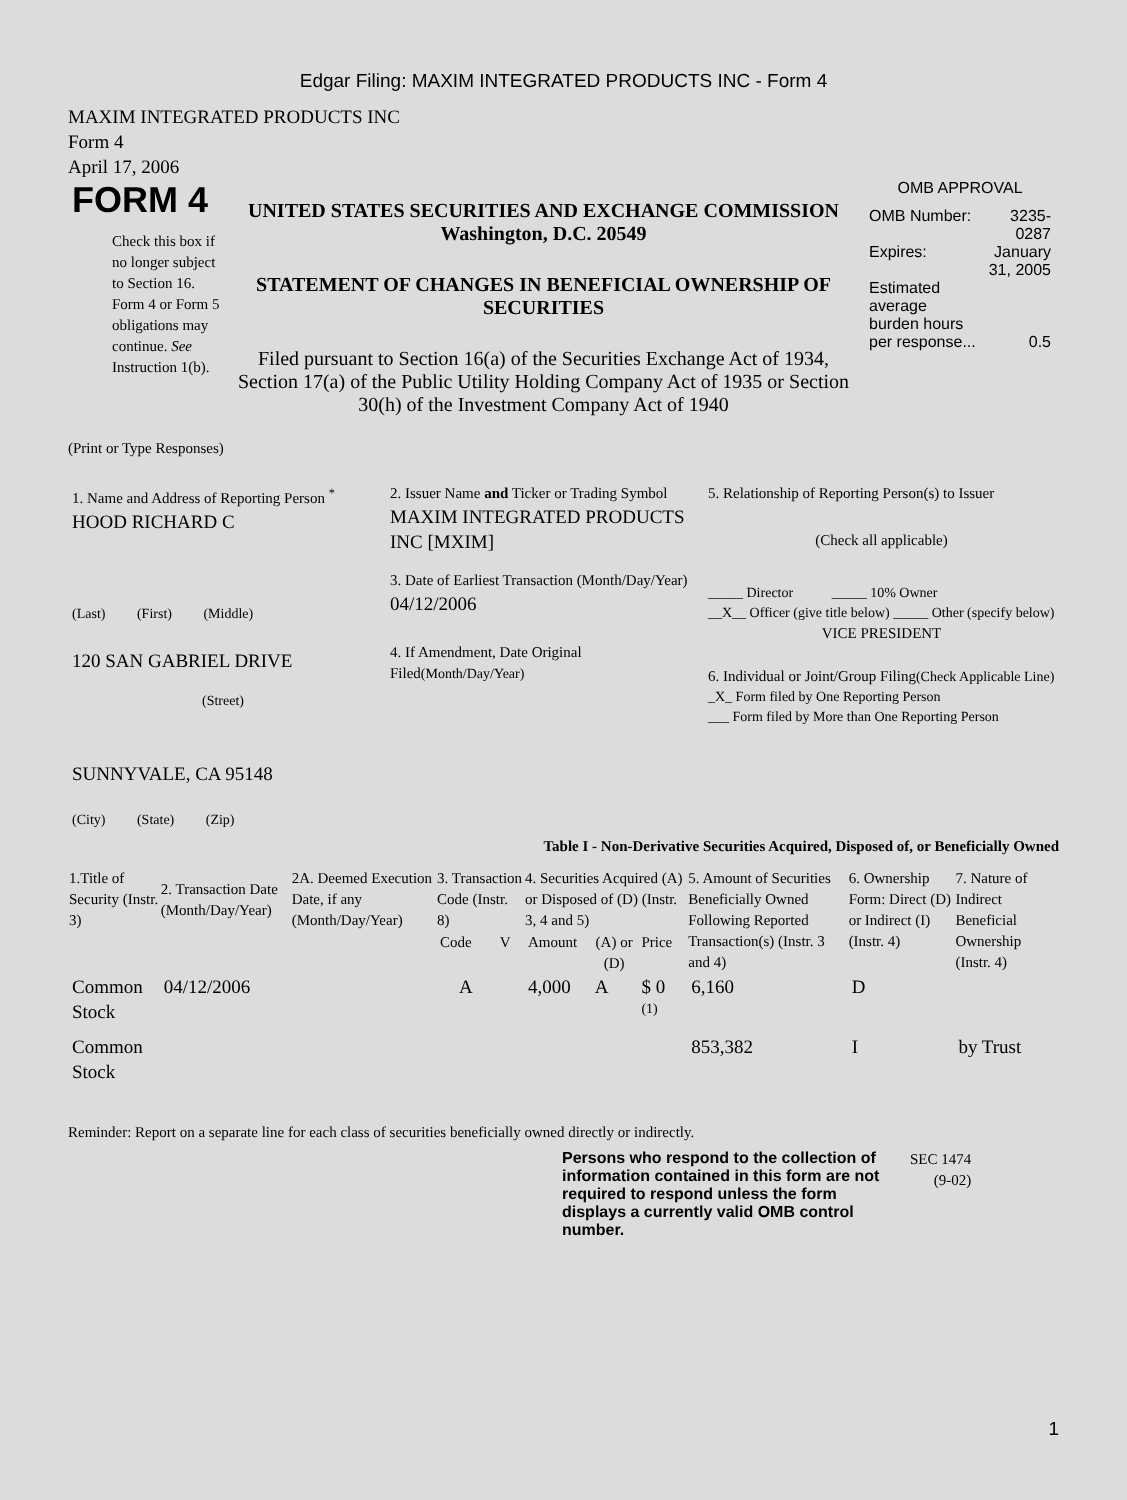Edgar Filing: MAXIM INTEGRATED PRODUCTS INC - Form 4
MAXIM INTEGRATED PRODUCTS INC
Form 4
April 17, 2006
| FORM 4 Check this box if no longer subject to Section 16. Form 4 or Form 5 obligations may continue. See Instruction 1(b). | UNITED STATES SECURITIES AND EXCHANGE COMMISSION Washington, D.C. 20549 STATEMENT OF CHANGES IN BENEFICIAL OWNERSHIP OF SECURITIES Filed pursuant to Section 16(a) of the Securities Exchange Act of 1934, Section 17(a) of the Public Utility Holding Company Act of 1935 or Section 30(h) of the Investment Company Act of 1940 | OMB APPROVAL / OMB Number: / 3235-0287 / / Expires: / January 31, 2005 / / Estimated average burden hours per response... / 0.5 / |
(Print or Type Responses)
| 1. Name and Address of Reporting Person <sup>*</sup> HOOD RICHARD C (Last) (First) (Middle) 120 SAN GABRIEL DRIVE (Street) SUNNYVALE, CA 95148 (City) (State) (Zip) | 2. Issuer Name and Ticker or Trading Symbol MAXIM INTEGRATED PRODUCTS INC [MXIM] 3. Date of Earliest Transaction (Month/Day/Year) 04/12/2006 4. If Amendment, Date Original Filed (Month/Day/Year) | 5. Relationship of Reporting Person(s) to Issuer (Check all applicable) _____ Director _____ 10% Owner __X__ Officer (give title below) _____ Other (specify below) VICE PRESIDENT 6. Individual or Joint/Group Filing (Check Applicable Line) _X_ Form filed by One Reporting Person ___ Form filed by More than One Reporting Person |
Table I - Non-Derivative Securities Acquired, Disposed of, or Beneficially Owned
| 1.Title of Security (Instr. 3) | 2. Transaction Date (Month/Day/Year) | 2A. Deemed Execution Date, if any (Month/Day/Year) | 3. Transaction Code (Instr. 8) | | 4. Securities Acquired (A) or Disposed of (D) (Instr. 3, 4 and 5) | | | 5. Amount of Securities Beneficially Owned Following Reported Transaction(s) (Instr. 3 and 4) | 6. Ownership Form: Direct (D) or Indirect (I) (Instr. 4) | 7. Nature of Indirect Beneficial Ownership (Instr. 4) |
| --- | --- | --- | --- | --- | --- | --- | --- | --- | --- | --- |
| | | | Code | V | Amount | (A) or (D) | Price | | | |
| Common Stock | 04/12/2006 | | A | | 4,000 | A | $ 0 <sup>(1)</sup> | 6,160 | D | |
| Common Stock | | | | | | | | 853,382 | I | by Trust |
Reminder: Report on a separate line for each class of securities beneficially owned directly or indirectly.
| Persons who respond to the collection of information contained in this form are not required to respond unless the form displays a currently valid OMB control number. | SEC 1474 (9-02) |
1